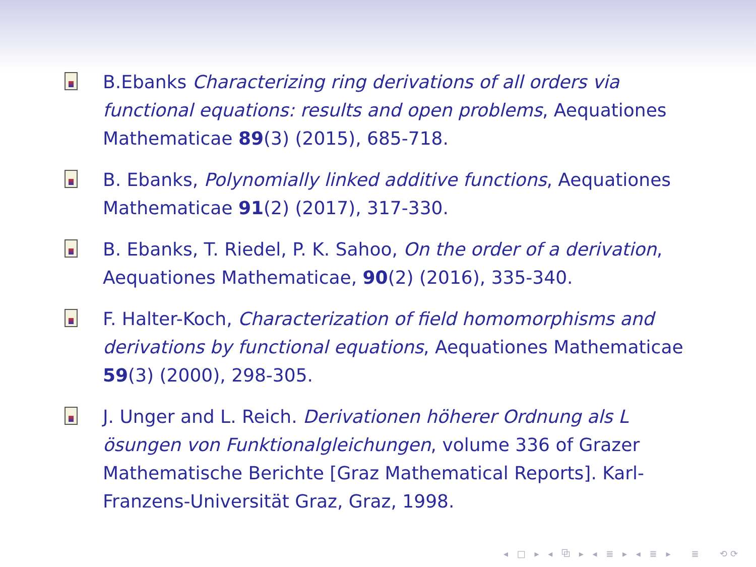B.Ebanks Characterizing ring derivations of all orders via functional equations: results and open problems, Aequationes Mathematicae 89(3) (2015), 685-718.
B. Ebanks, Polynomially linked additive functions, Aequationes Mathematicae 91(2) (2017), 317-330.
B. Ebanks, T. Riedel, P. K. Sahoo, On the order of a derivation, Aequationes Mathematicae, 90(2) (2016), 335-340.
F. Halter-Koch, Characterization of field homomorphisms and derivations by functional equations, Aequationes Mathematicae 59(3) (2000), 298-305.
J. Unger and L. Reich. Derivationen höherer Ordnung als L ösungen von Funktionalgleichungen, volume 336 of Grazer Mathematische Berichte [Graz Mathematical Reports]. Karl-Franzens-Universität Graz, Graz, 1998.
◂ □ ▸ ◂ ⧉ ▸ ◂ ≣ ▸ ◂ ≣ ▸ ≣ ⟲⟳